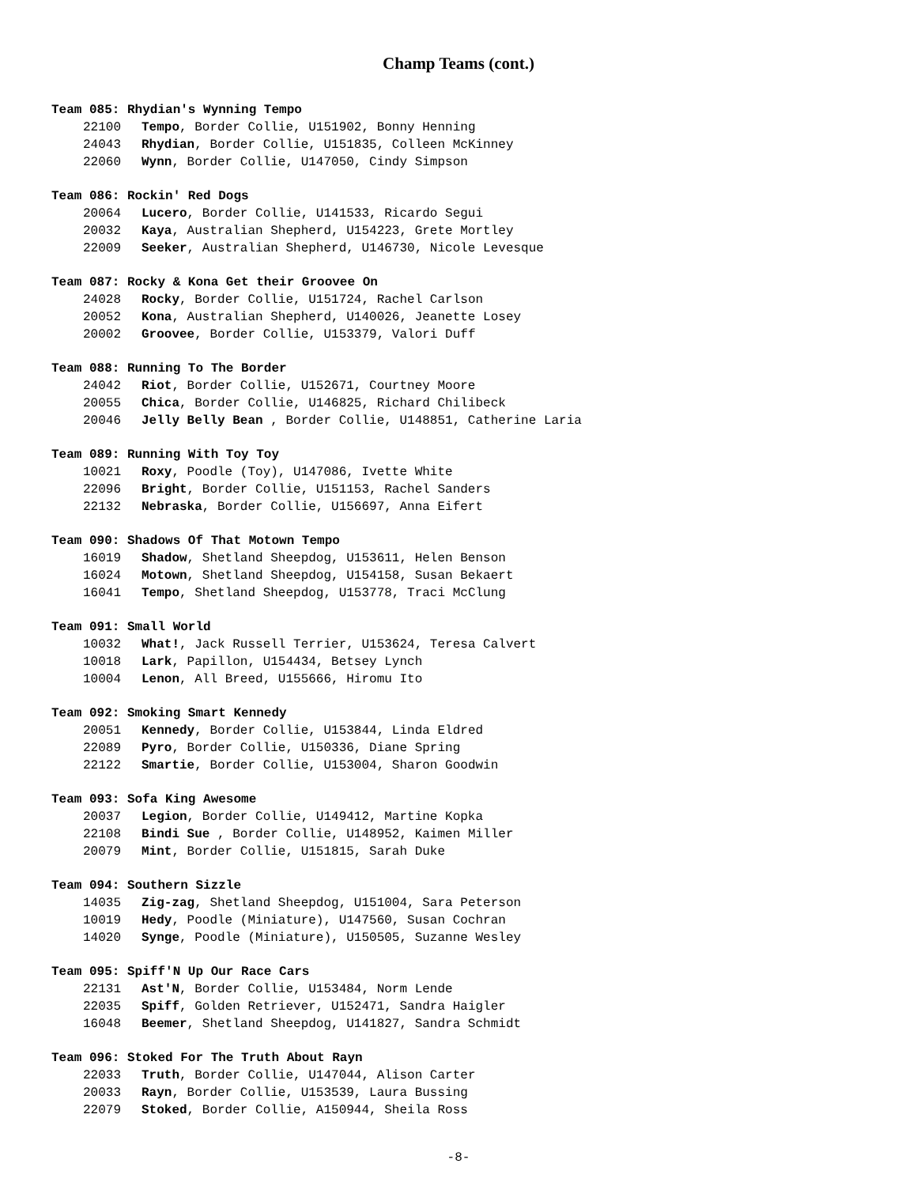Champ Teams (cont.)
Team 085: Rhydian's Wynning Tempo
22100 Tempo, Border Collie, U151902, Bonny Henning
24043 Rhydian, Border Collie, U151835, Colleen McKinney
22060 Wynn, Border Collie, U147050, Cindy Simpson
Team 086: Rockin' Red Dogs
20064 Lucero, Border Collie, U141533, Ricardo Segui
20032 Kaya, Australian Shepherd, U154223, Grete Mortley
22009 Seeker, Australian Shepherd, U146730, Nicole Levesque
Team 087: Rocky & Kona Get their Groovee On
24028 Rocky, Border Collie, U151724, Rachel Carlson
20052 Kona, Australian Shepherd, U140026, Jeanette Losey
20002 Groovee, Border Collie, U153379, Valori Duff
Team 088: Running To The Border
24042 Riot, Border Collie, U152671, Courtney Moore
20055 Chica, Border Collie, U146825, Richard Chilibeck
20046 Jelly Belly Bean , Border Collie, U148851, Catherine Laria
Team 089: Running With Toy Toy
10021 Roxy, Poodle (Toy), U147086, Ivette White
22096 Bright, Border Collie, U151153, Rachel Sanders
22132 Nebraska, Border Collie, U156697, Anna Eifert
Team 090: Shadows Of That Motown Tempo
16019 Shadow, Shetland Sheepdog, U153611, Helen Benson
16024 Motown, Shetland Sheepdog, U154158, Susan Bekaert
16041 Tempo, Shetland Sheepdog, U153778, Traci McClung
Team 091: Small World
10032 What!, Jack Russell Terrier, U153624, Teresa Calvert
10018 Lark, Papillon, U154434, Betsey Lynch
10004 Lenon, All Breed, U155666, Hiromu Ito
Team 092: Smoking Smart Kennedy
20051 Kennedy, Border Collie, U153844, Linda Eldred
22089 Pyro, Border Collie, U150336, Diane Spring
22122 Smartie, Border Collie, U153004, Sharon Goodwin
Team 093: Sofa King Awesome
20037 Legion, Border Collie, U149412, Martine Kopka
22108 Bindi Sue , Border Collie, U148952, Kaimen Miller
20079 Mint, Border Collie, U151815, Sarah Duke
Team 094: Southern Sizzle
14035 Zig-zag, Shetland Sheepdog, U151004, Sara Peterson
10019 Hedy, Poodle (Miniature), U147560, Susan Cochran
14020 Synge, Poodle (Miniature), U150505, Suzanne Wesley
Team 095: Spiff'N Up Our Race Cars
22131 Ast'N, Border Collie, U153484, Norm Lende
22035 Spiff, Golden Retriever, U152471, Sandra Haigler
16048 Beemer, Shetland Sheepdog, U141827, Sandra Schmidt
Team 096: Stoked For The Truth About Rayn
22033 Truth, Border Collie, U147044, Alison Carter
20033 Rayn, Border Collie, U153539, Laura Bussing
22079 Stoked, Border Collie, A150944, Sheila Ross
-8-